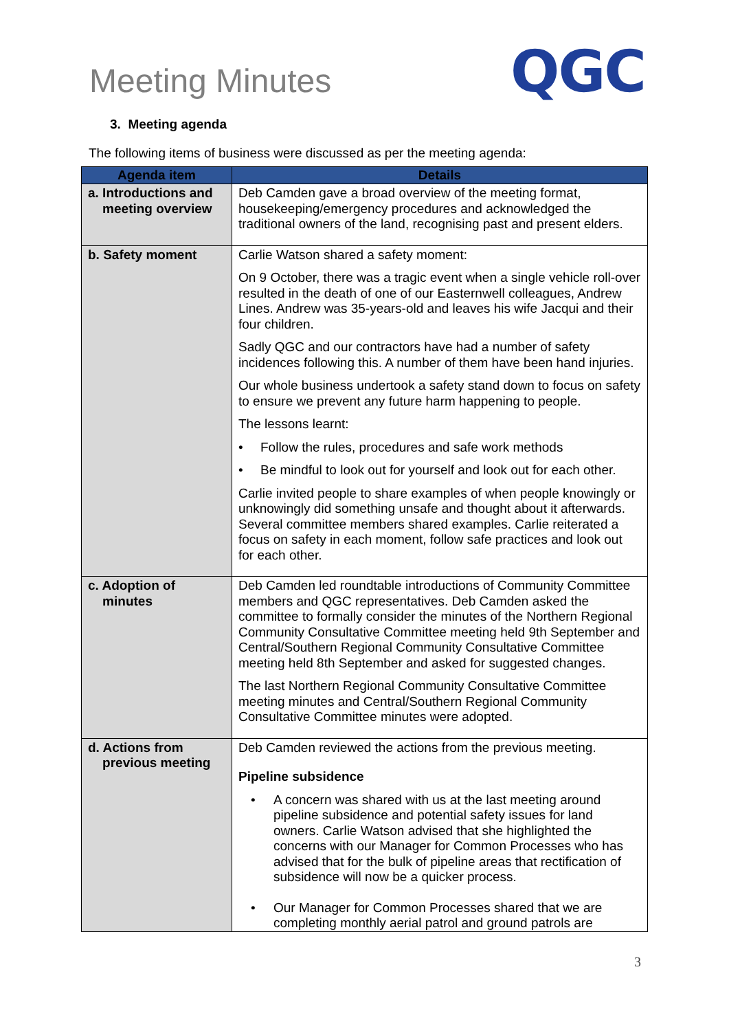Meeting Minutes
QGC
3. Meeting agenda
The following items of business were discussed as per the meeting agenda:
| Agenda item | Details |
| --- | --- |
| a. Introductions and meeting overview | Deb Camden gave a broad overview of the meeting format, housekeeping/emergency procedures and acknowledged the traditional owners of the land, recognising past and present elders. |
| b. Safety moment | Carlie Watson shared a safety moment: On 9 October, there was a tragic event when a single vehicle roll-over resulted in the death of one of our Easternwell colleagues, Andrew Lines. Andrew was 35-years-old and leaves his wife Jacqui and their four children. Sadly QGC and our contractors have had a number of safety incidences following this. A number of them have been hand injuries. Our whole business undertook a safety stand down to focus on safety to ensure we prevent any future harm happening to people. The lessons learnt: • Follow the rules, procedures and safe work methods • Be mindful to look out for yourself and look out for each other. Carlie invited people to share examples of when people knowingly or unknowingly did something unsafe and thought about it afterwards. Several committee members shared examples. Carlie reiterated a focus on safety in each moment, follow safe practices and look out for each other. |
| c. Adoption of minutes | Deb Camden led roundtable introductions of Community Committee members and QGC representatives. Deb Camden asked the committee to formally consider the minutes of the Northern Regional Community Consultative Committee meeting held 9th September and Central/Southern Regional Community Consultative Committee meeting held 8th September and asked for suggested changes. The last Northern Regional Community Consultative Committee meeting minutes and Central/Southern Regional Community Consultative Committee minutes were adopted. |
| d. Actions from previous meeting | Deb Camden reviewed the actions from the previous meeting. Pipeline subsidence • A concern was shared with us at the last meeting around pipeline subsidence and potential safety issues for land owners. Carlie Watson advised that she highlighted the concerns with our Manager for Common Processes who has advised that for the bulk of pipeline areas that rectification of subsidence will now be a quicker process. • Our Manager for Common Processes shared that we are completing monthly aerial patrol and ground patrols are |
3